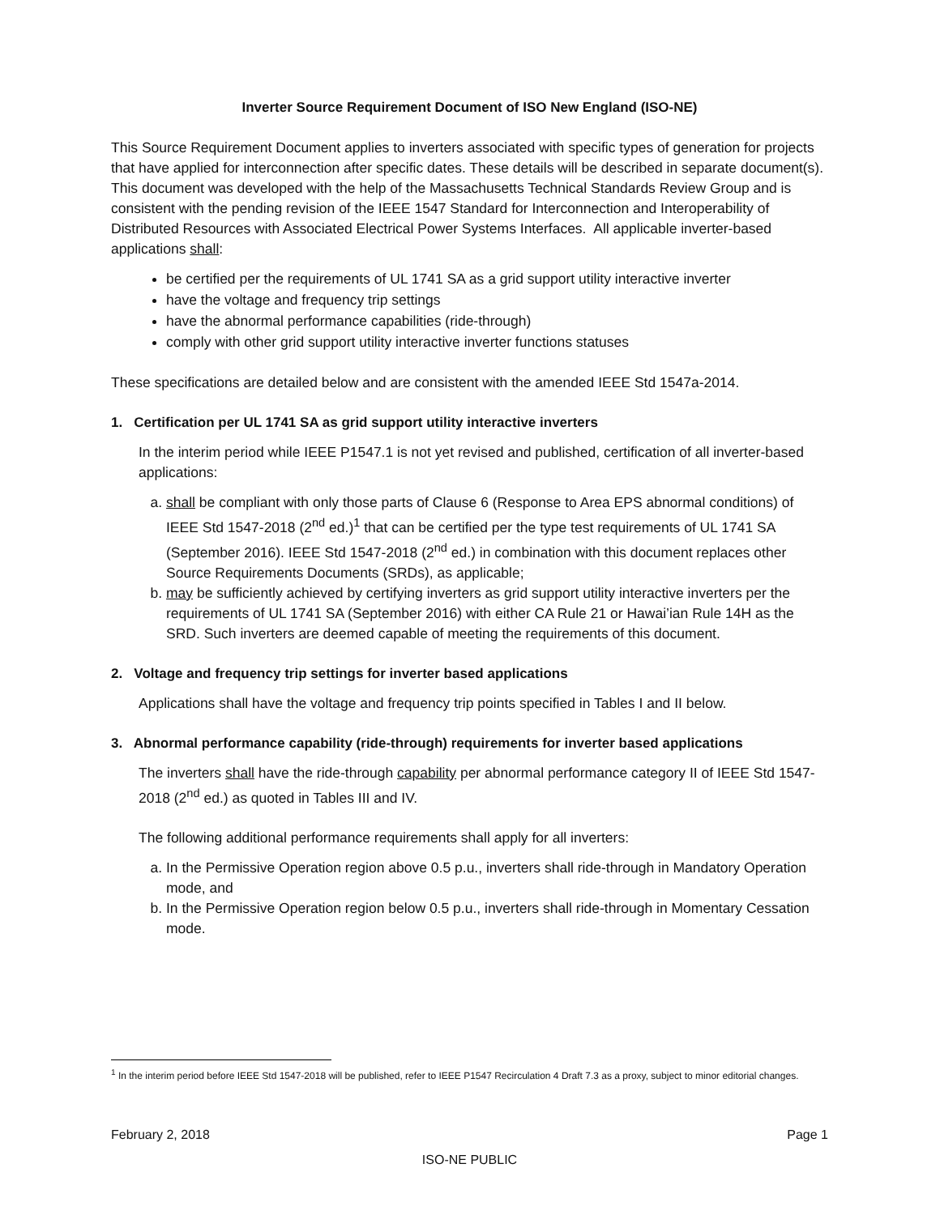Inverter Source Requirement Document of ISO New England (ISO-NE)
This Source Requirement Document applies to inverters associated with specific types of generation for projects that have applied for interconnection after specific dates. These details will be described in separate document(s). This document was developed with the help of the Massachusetts Technical Standards Review Group and is consistent with the pending revision of the IEEE 1547 Standard for Interconnection and Interoperability of Distributed Resources with Associated Electrical Power Systems Interfaces. All applicable inverter-based applications shall:
be certified per the requirements of UL 1741 SA as a grid support utility interactive inverter
have the voltage and frequency trip settings
have the abnormal performance capabilities (ride-through)
comply with other grid support utility interactive inverter functions statuses
These specifications are detailed below and are consistent with the amended IEEE Std 1547a-2014.
1. Certification per UL 1741 SA as grid support utility interactive inverters
In the interim period while IEEE P1547.1 is not yet revised and published, certification of all inverter-based applications:
a. shall be compliant with only those parts of Clause 6 (Response to Area EPS abnormal conditions) of IEEE Std 1547-2018 (2<sup>nd</sup> ed.)<sup>1</sup> that can be certified per the type test requirements of UL 1741 SA (September 2016). IEEE Std 1547-2018 (2<sup>nd</sup> ed.) in combination with this document replaces other Source Requirements Documents (SRDs), as applicable;
b. may be sufficiently achieved by certifying inverters as grid support utility interactive inverters per the requirements of UL 1741 SA (September 2016) with either CA Rule 21 or Hawai’ian Rule 14H as the SRD. Such inverters are deemed capable of meeting the requirements of this document.
2. Voltage and frequency trip settings for inverter based applications
Applications shall have the voltage and frequency trip points specified in Tables I and II below.
3. Abnormal performance capability (ride-through) requirements for inverter based applications
The inverters shall have the ride-through capability per abnormal performance category II of IEEE Std 1547-2018 (2<sup>nd</sup> ed.) as quoted in Tables III and IV.
The following additional performance requirements shall apply for all inverters:
a. In the Permissive Operation region above 0.5 p.u., inverters shall ride-through in Mandatory Operation mode, and
b. In the Permissive Operation region below 0.5 p.u., inverters shall ride-through in Momentary Cessation mode.
<sup>1</sup> In the interim period before IEEE Std 1547-2018 will be published, refer to IEEE P1547 Recirculation 4 Draft 7.3 as a proxy, subject to minor editorial changes.
February 2, 2018 Page 1
ISO-NE PUBLIC